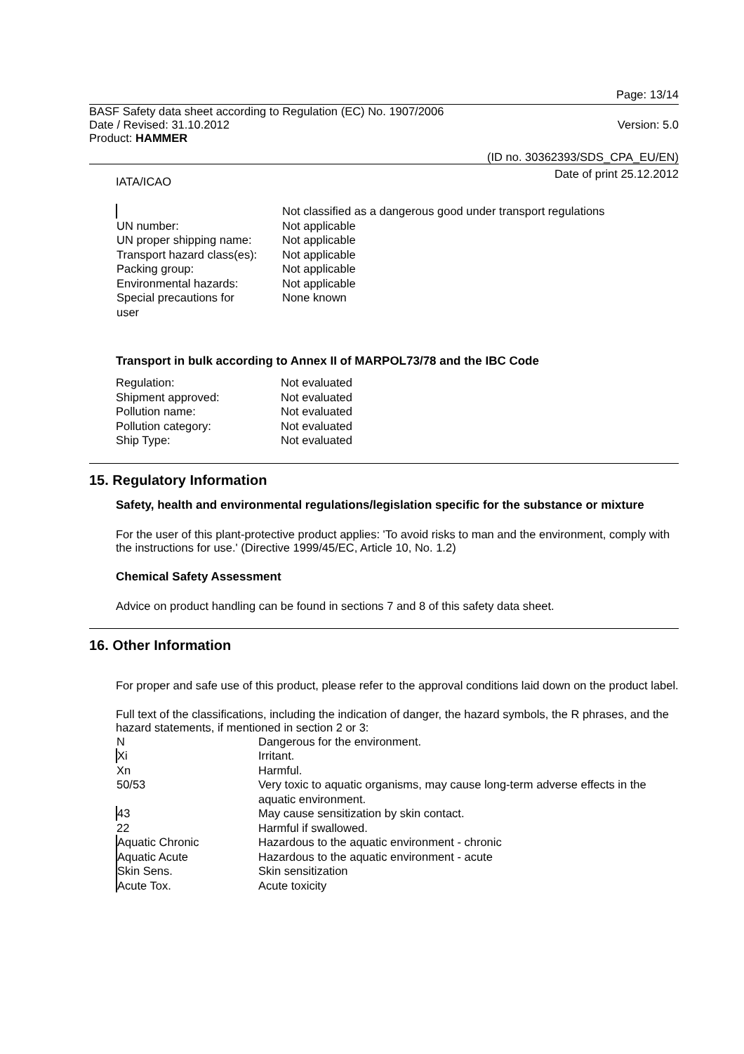Page: 13/14
BASF Safety data sheet according to Regulation (EC) No. 1907/2006
Date / Revised: 31.10.2012 Version: 5.0
Product: HAMMER
(ID no. 30362393/SDS_CPA_EU/EN)
Date of print 25.12.2012
IATA/ICAO
| | Not classified as a dangerous good under transport regulations |
| UN number: | Not applicable |
| UN proper shipping name: | Not applicable |
| Transport hazard class(es): | Not applicable |
| Packing group: | Not applicable |
| Environmental hazards: | Not applicable |
| Special precautions for user | None known |
Transport in bulk according to Annex II of MARPOL73/78 and the IBC Code
| Regulation: | Not evaluated |
| Shipment approved: | Not evaluated |
| Pollution name: | Not evaluated |
| Pollution category: | Not evaluated |
| Ship Type: | Not evaluated |
15. Regulatory Information
Safety, health and environmental regulations/legislation specific for the substance or mixture
For the user of this plant-protective product applies: 'To avoid risks to man and the environment, comply with the instructions for use.' (Directive 1999/45/EC, Article 10, No. 1.2)
Chemical Safety Assessment
Advice on product handling can be found in sections 7 and 8 of this safety data sheet.
16. Other Information
For proper and safe use of this product, please refer to the approval conditions laid down on the product label.
Full text of the classifications, including the indication of danger, the hazard symbols, the R phrases, and the hazard statements, if mentioned in section 2 or 3:
| N | Dangerous for the environment. |
| Xi | Irritant. |
| Xn | Harmful. |
| 50/53 | Very toxic to aquatic organisms, may cause long-term adverse effects in the aquatic environment. |
| 43 | May cause sensitization by skin contact. |
| 22 | Harmful if swallowed. |
| Aquatic Chronic | Hazardous to the aquatic environment - chronic |
| Aquatic Acute | Hazardous to the aquatic environment - acute |
| Skin Sens. | Skin sensitization |
| Acute Tox. | Acute toxicity |